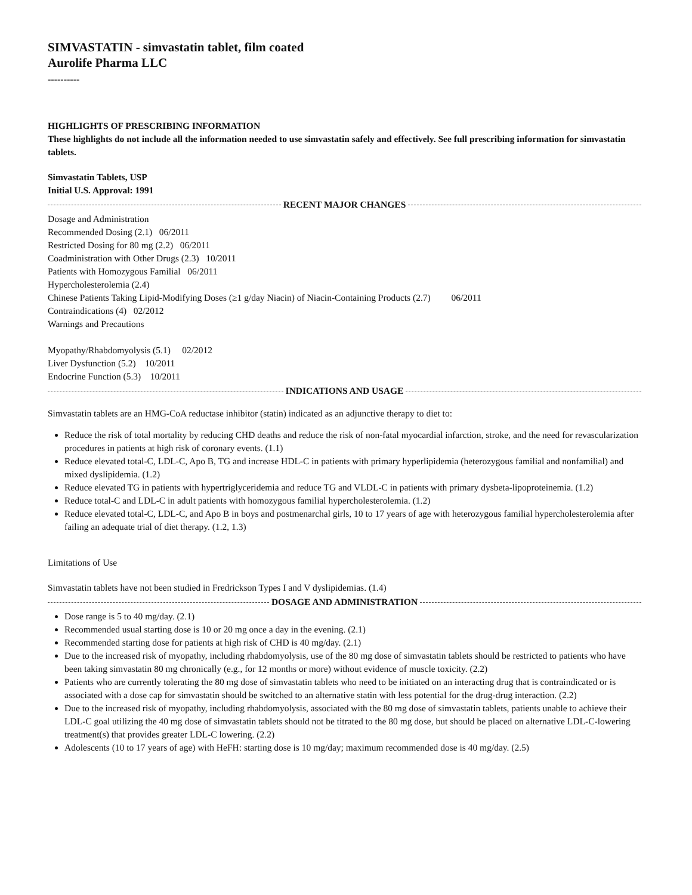SIMVASTATIN - simvastatin tablet, film coated
Aurolife Pharma LLC
----------
HIGHLIGHTS OF PRESCRIBING INFORMATION
These highlights do not include all the information needed to use simvastatin safely and effectively. See full prescribing information for simvastatin tablets.
Simvastatin Tablets, USP
Initial U.S. Approval: 1991
RECENT MAJOR CHANGES
Dosage and Administration
Recommended Dosing (2.1) 06/2011
Restricted Dosing for 80 mg (2.2) 06/2011
Coadministration with Other Drugs (2.3) 10/2011
Patients with Homozygous Familial 06/2011
Hypercholesterolemia (2.4)
Chinese Patients Taking Lipid-Modifying Doses (≥1 g/day Niacin) of Niacin-Containing Products (2.7) 06/2011
Contraindications (4) 02/2012
Warnings and Precautions
Myopathy/Rhabdomyolysis (5.1) 02/2012
Liver Dysfunction (5.2) 10/2011
Endocrine Function (5.3) 10/2011
INDICATIONS AND USAGE
Simvastatin tablets are an HMG-CoA reductase inhibitor (statin) indicated as an adjunctive therapy to diet to:
Reduce the risk of total mortality by reducing CHD deaths and reduce the risk of non-fatal myocardial infarction, stroke, and the need for revascularization procedures in patients at high risk of coronary events. (1.1)
Reduce elevated total-C, LDL-C, Apo B, TG and increase HDL-C in patients with primary hyperlipidemia (heterozygous familial and nonfamilial) and mixed dyslipidemia. (1.2)
Reduce elevated TG in patients with hypertriglyceridemia and reduce TG and VLDL-C in patients with primary dysbeta-lipoproteinemia. (1.2)
Reduce total-C and LDL-C in adult patients with homozygous familial hypercholesterolemia. (1.2)
Reduce elevated total-C, LDL-C, and Apo B in boys and postmenarchal girls, 10 to 17 years of age with heterozygous familial hypercholesterolemia after failing an adequate trial of diet therapy. (1.2, 1.3)
Limitations of Use
Simvastatin tablets have not been studied in Fredrickson Types I and V dyslipidemias. (1.4)
DOSAGE AND ADMINISTRATION
Dose range is 5 to 40 mg/day. (2.1)
Recommended usual starting dose is 10 or 20 mg once a day in the evening. (2.1)
Recommended starting dose for patients at high risk of CHD is 40 mg/day. (2.1)
Due to the increased risk of myopathy, including rhabdomyolysis, use of the 80 mg dose of simvastatin tablets should be restricted to patients who have been taking simvastatin 80 mg chronically (e.g., for 12 months or more) without evidence of muscle toxicity. (2.2)
Patients who are currently tolerating the 80 mg dose of simvastatin tablets who need to be initiated on an interacting drug that is contraindicated or is associated with a dose cap for simvastatin should be switched to an alternative statin with less potential for the drug-drug interaction. (2.2)
Due to the increased risk of myopathy, including rhabdomyolysis, associated with the 80 mg dose of simvastatin tablets, patients unable to achieve their LDL-C goal utilizing the 40 mg dose of simvastatin tablets should not be titrated to the 80 mg dose, but should be placed on alternative LDL-C-lowering treatment(s) that provides greater LDL-C lowering. (2.2)
Adolescents (10 to 17 years of age) with HeFH: starting dose is 10 mg/day; maximum recommended dose is 40 mg/day. (2.5)